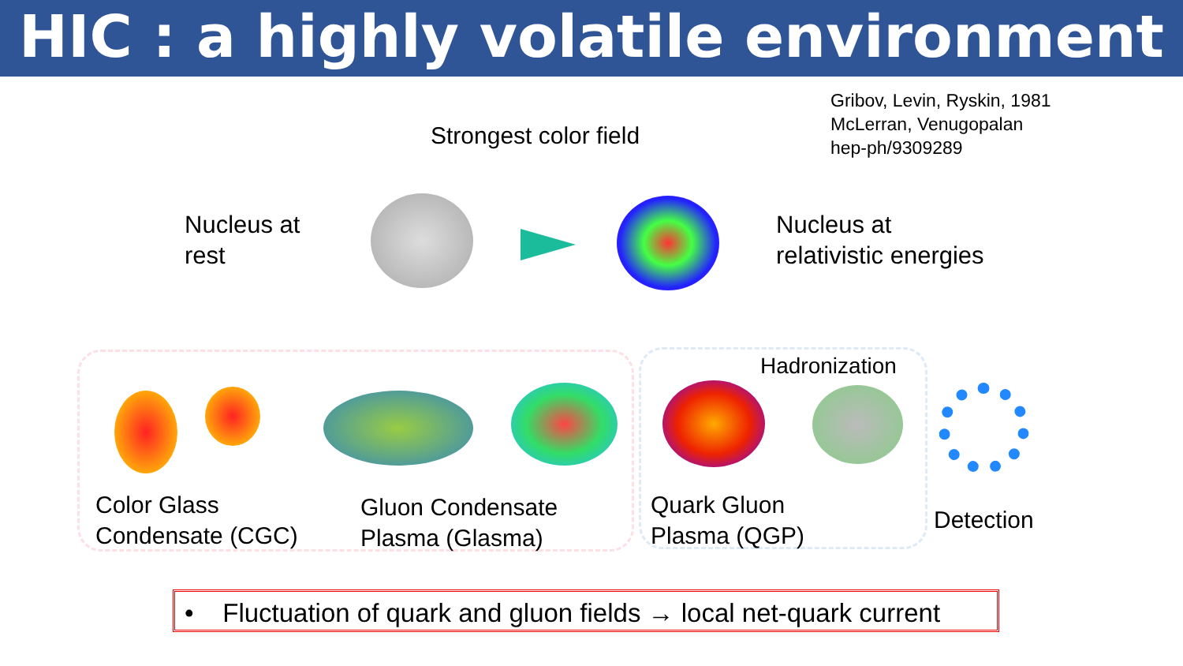HIC : a highly volatile environment
Gribov, Levin, Ryskin, 1981
McLerran, Venugopalan
hep-ph/9309289
Strongest color field
Nucleus at
rest
Nucleus at
relativistic energies
Hadronization
Color Glass
Condensate (CGC)
Gluon Condensate
Plasma (Glasma)
Quark Gluon
Plasma (QGP)
Detection
• Fluctuation of quark and gluon fields → local net-quark current